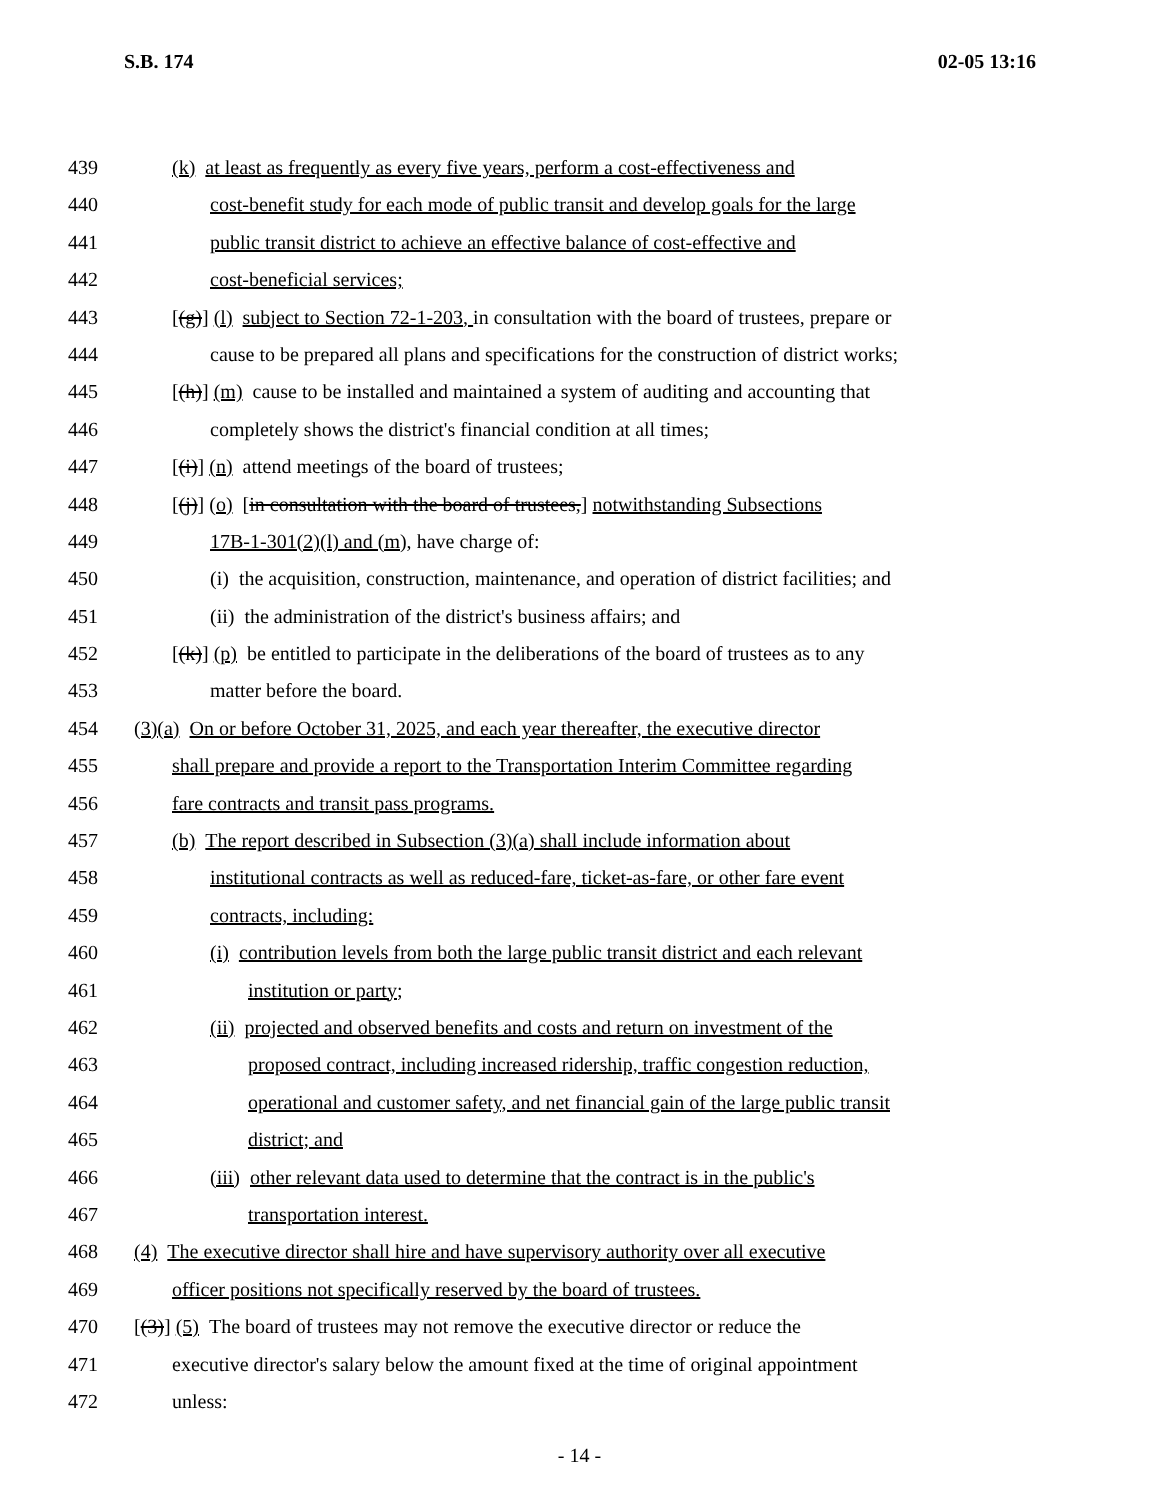S.B. 174 02-05 13:16
439 (k) at least as frequently as every five years, perform a cost-effectiveness and
440 cost-benefit study for each mode of public transit and develop goals for the large
441 public transit district to achieve an effective balance of cost-effective and
442 cost-beneficial services;
443 [(g)] (l) subject to Section 72-1-203, in consultation with the board of trustees, prepare or
444 cause to be prepared all plans and specifications for the construction of district works;
445 [(h)] (m) cause to be installed and maintained a system of auditing and accounting that
446 completely shows the district's financial condition at all times;
447 [(i)] (n) attend meetings of the board of trustees;
448 [(j)] (o) [in consultation with the board of trustees,] notwithstanding Subsections
449 17B-1-301(2)(l) and (m), have charge of:
450 (i) the acquisition, construction, maintenance, and operation of district facilities; and
451 (ii) the administration of the district's business affairs; and
452 [(k)] (p) be entitled to participate in the deliberations of the board of trustees as to any
453 matter before the board.
454 (3)(a) On or before October 31, 2025, and each year thereafter, the executive director
455 shall prepare and provide a report to the Transportation Interim Committee regarding
456 fare contracts and transit pass programs.
457 (b) The report described in Subsection (3)(a) shall include information about
458 institutional contracts as well as reduced-fare, ticket-as-fare, or other fare event
459 contracts, including:
460 (i) contribution levels from both the large public transit district and each relevant
461 institution or party;
462 (ii) projected and observed benefits and costs and return on investment of the
463 proposed contract, including increased ridership, traffic congestion reduction,
464 operational and customer safety, and net financial gain of the large public transit
465 district; and
466 (iii) other relevant data used to determine that the contract is in the public's
467 transportation interest.
468 (4) The executive director shall hire and have supervisory authority over all executive
469 officer positions not specifically reserved by the board of trustees.
470 [(3)] (5) The board of trustees may not remove the executive director or reduce the
471 executive director's salary below the amount fixed at the time of original appointment
472 unless:
- 14 -